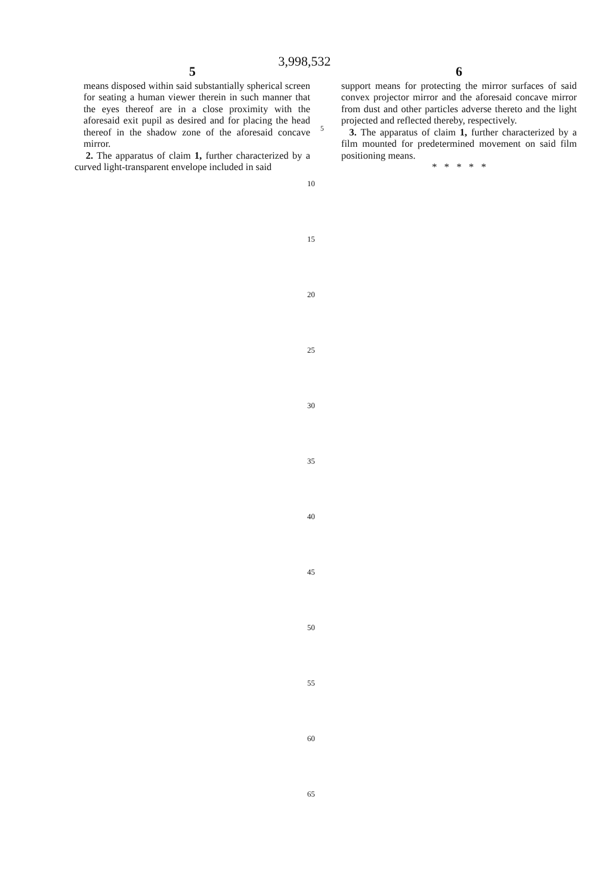3,998,532
5
means disposed within said substantially spherical screen for seating a human viewer therein in such manner that the eyes thereof are in a close proximity with the aforesaid exit pupil as desired and for placing the head thereof in the shadow zone of the aforesaid concave mirror.
2. The apparatus of claim 1, further characterized by a curved light-transparent envelope included in said
5
6
support means for protecting the mirror surfaces of said convex projector mirror and the aforesaid concave mirror from dust and other particles adverse thereto and the light projected and reflected thereby, respectively.
3. The apparatus of claim 1, further characterized by a film mounted for predetermined movement on said film positioning means.
* * * * *
10
15
20
25
30
35
40
45
50
55
60
65